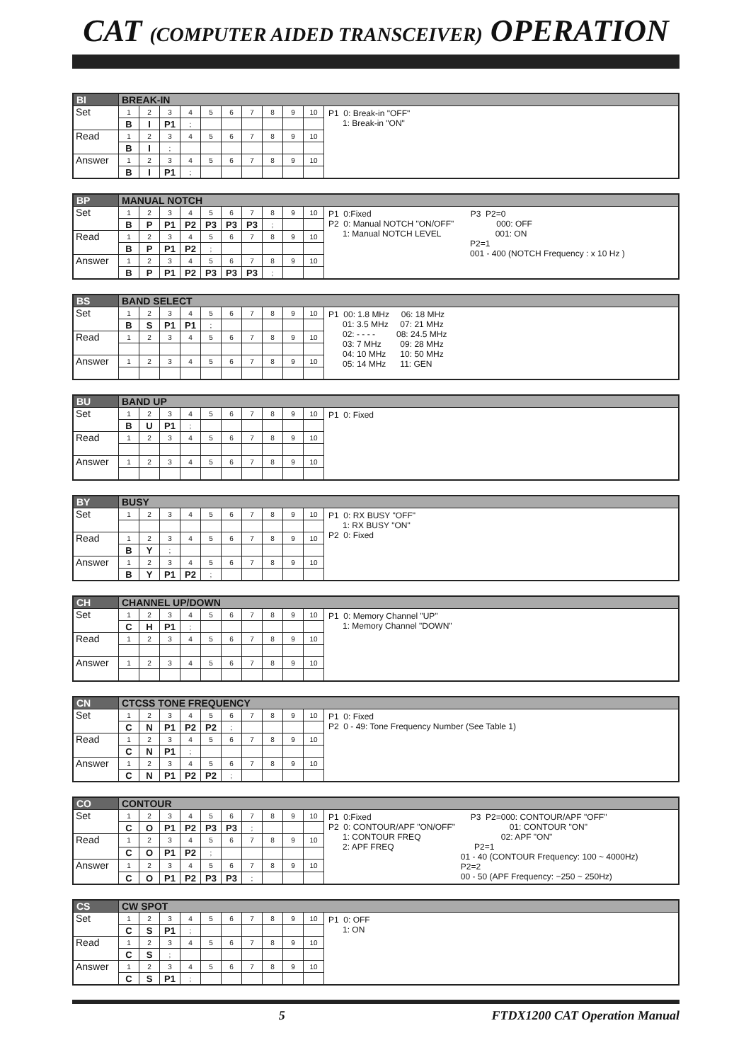CAT (COMPUTER AIDED TRANSCEIVER) OPERATION
| BI | BREAK-IN | | | | | | | | | | |
| --- | --- | --- | --- | --- | --- | --- | --- | --- | --- | --- | --- |
| Set | 1 | 2 | 3 | 4 | 5 | 6 | 7 | 8 | 9 | 10 | P1 0: Break-in "OFF" 1: Break-in "ON" |
| | B | I | P1 | ; | | | | | | | |
| Read | 1 | 2 | 3 | 4 | 5 | 6 | 7 | 8 | 9 | 10 | |
| | B | I | ; | | | | | | | | |
| Answer | 1 | 2 | 3 | 4 | 5 | 6 | 7 | 8 | 9 | 10 | |
| | B | I | P1 | ; | | | | | | | |
| BP | MANUAL NOTCH | | | | | | | | | | |
| --- | --- | --- | --- | --- | --- | --- | --- | --- | --- | --- | --- |
| Set | 1 | 2 | 3 | 4 | 5 | 6 | 7 | 8 | 9 | 10 | P1 0:Fixed P3 P2=0 P2 0: Manual NOTCH "ON/OFF" 000: OFF 1: Manual NOTCH LEVEL 001: ON P2=1 001 - 400 (NOTCH Frequency : x 10 Hz ) |
| | B | P | P1 | P2 | P3 | P3 | P3 | ; | | | |
| Read | 1 | 2 | 3 | 4 | 5 | 6 | 7 | 8 | 9 | 10 | |
| | B | P | P1 | P2 | ; | | | | | | |
| Answer | 1 | 2 | 3 | 4 | 5 | 6 | 7 | 8 | 9 | 10 | |
| | B | P | P1 | P2 | P3 | P3 | P3 | ; | | | |
| BS | BAND SELECT | | | | | | | | | | |
| --- | --- | --- | --- | --- | --- | --- | --- | --- | --- | --- | --- |
| Set | 1 | 2 | 3 | 4 | 5 | 6 | 7 | 8 | 9 | 10 | P1 00: 1.8 MHz 06: 18 MHz 01: 3.5 MHz 07: 21 MHz 02: - - - - 08: 24.5 MHz 03: 7 MHz 09: 28 MHz 04: 10 MHz 10: 50 MHz 05: 14 MHz 11: GEN |
| | B | S | P1 | P1 | ; | | | | | | |
| Read | 1 | 2 | 3 | 4 | 5 | 6 | 7 | 8 | 9 | 10 | |
| Answer | 1 | 2 | 3 | 4 | 5 | 6 | 7 | 8 | 9 | 10 | |
| BU | BAND UP | | | | | | | | | | |
| --- | --- | --- | --- | --- | --- | --- | --- | --- | --- | --- | --- |
| Set | 1 | 2 | 3 | 4 | 5 | 6 | 7 | 8 | 9 | 10 | P1 0: Fixed |
| | B | U | P1 | ; | | | | | | | |
| Read | 1 | 2 | 3 | 4 | 5 | 6 | 7 | 8 | 9 | 10 | |
| Answer | 1 | 2 | 3 | 4 | 5 | 6 | 7 | 8 | 9 | 10 | |
| BY | BUSY | | | | | | | | | | |
| --- | --- | --- | --- | --- | --- | --- | --- | --- | --- | --- | --- |
| Set | 1 | 2 | 3 | 4 | 5 | 6 | 7 | 8 | 9 | 10 | P1 0: RX BUSY "OFF" 1: RX BUSY "ON" P2 0: Fixed |
| Read | 1 | 2 | 3 | 4 | 5 | 6 | 7 | 8 | 9 | 10 | |
| | B | Y | ; | | | | | | | | |
| Answer | 1 | 2 | 3 | 4 | 5 | 6 | 7 | 8 | 9 | 10 | |
| | B | Y | P1 | P2 | ; | | | | | | |
| CH | CHANNEL UP/DOWN | | | | | | | | | | |
| --- | --- | --- | --- | --- | --- | --- | --- | --- | --- | --- | --- |
| Set | 1 | 2 | 3 | 4 | 5 | 6 | 7 | 8 | 9 | 10 | P1 0: Memory Channel "UP" 1: Memory Channel "DOWN" |
| | C | H | P1 | ; | | | | | | | |
| Read | 1 | 2 | 3 | 4 | 5 | 6 | 7 | 8 | 9 | 10 | |
| Answer | 1 | 2 | 3 | 4 | 5 | 6 | 7 | 8 | 9 | 10 | |
| CN | CTCSS TONE FREQUENCY | | | | | | | | | | |
| --- | --- | --- | --- | --- | --- | --- | --- | --- | --- | --- | --- |
| Set | 1 | 2 | 3 | 4 | 5 | 6 | 7 | 8 | 9 | 10 | P1 0: Fixed P2 0 - 49: Tone Frequency Number (See Table 1) |
| | C | N | P1 | P2 | P2 | ; | | | | | |
| Read | 1 | 2 | 3 | 4 | 5 | 6 | 7 | 8 | 9 | 10 | |
| | C | N | P1 | ; | | | | | | | |
| Answer | 1 | 2 | 3 | 4 | 5 | 6 | 7 | 8 | 9 | 10 | |
| | C | N | P1 | P2 | P2 | ; | | | | | |
| CO | CONTOUR | | | | | | | | | | |
| --- | --- | --- | --- | --- | --- | --- | --- | --- | --- | --- | --- |
| Set | 1 | 2 | 3 | 4 | 5 | 6 | 7 | 8 | 9 | 10 | P1 0:Fixed P3 P2=000: CONTOUR/APF "OFF" P2 0: CONTOUR/APF "ON/OFF" 01: CONTOUR "ON" 1: CONTOUR FREQ 02: APF "ON" 2: APF FREQ P2=1 01 - 40 (CONTOUR Frequency: 100 ~ 4000Hz) P2=2 00 - 50 (APF Frequency: −250 ~ 250Hz) |
| | C | O | P1 | P2 | P3 | P3 | ; | | | | |
| Read | 1 | 2 | 3 | 4 | 5 | 6 | 7 | 8 | 9 | 10 | |
| | C | O | P1 | P2 | ; | | | | | | |
| Answer | 1 | 2 | 3 | 4 | 5 | 6 | 7 | 8 | 9 | 10 | |
| | C | O | P1 | P2 | P3 | P3 | ; | | | | |
| CS | CW SPOT | | | | | | | | | | |
| --- | --- | --- | --- | --- | --- | --- | --- | --- | --- | --- | --- |
| Set | 1 | 2 | 3 | 4 | 5 | 6 | 7 | 8 | 9 | 10 | P1 0: OFF 1: ON |
| | C | S | P1 | ; | | | | | | | |
| Read | 1 | 2 | 3 | 4 | 5 | 6 | 7 | 8 | 9 | 10 | |
| | C | S | ; | | | | | | | | |
| Answer | 1 | 2 | 3 | 4 | 5 | 6 | 7 | 8 | 9 | 10 | |
| | C | S | P1 | ; | | | | | | | |
5 FTDX1200 CAT Operation Manual